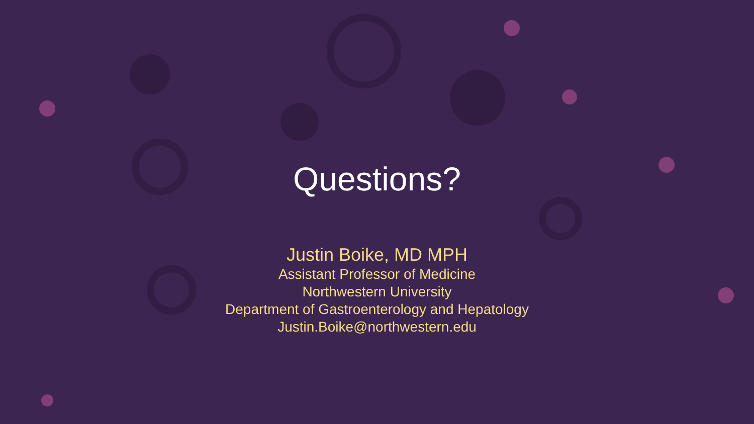Questions?
Justin Boike, MD MPH
Assistant Professor of Medicine
Northwestern University
Department of Gastroenterology and Hepatology
Justin.Boike@northwestern.edu